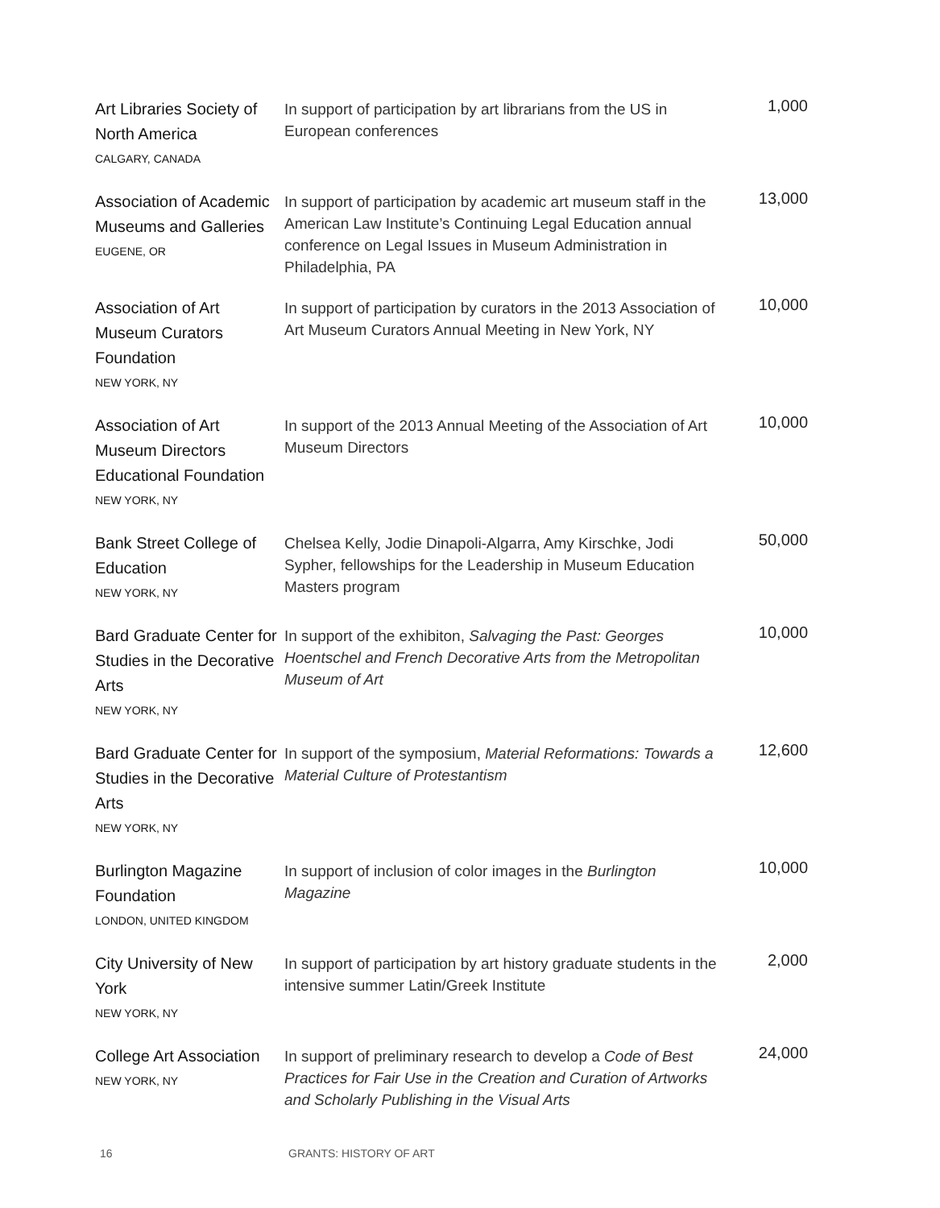| Art Libraries Society of North America CALGARY, CANADA | In support of participation by art librarians from the US in European conferences | 1,000 |
| Association of Academic Museums and Galleries EUGENE, OR | In support of participation by academic art museum staff in the American Law Institute’s Continuing Legal Education annual conference on Legal Issues in Museum Administration in Philadelphia, PA | 13,000 |
| Association of Art Museum Curators Foundation NEW YORK, NY | In support of participation by curators in the 2013 Association of Art Museum Curators Annual Meeting in New York, NY | 10,000 |
| Association of Art Museum Directors Educational Foundation NEW YORK, NY | In support of the 2013 Annual Meeting of the Association of Art Museum Directors | 10,000 |
| Bank Street College of Education NEW YORK, NY | Chelsea Kelly, Jodie Dinapoli-Algarra, Amy Kirschke, Jodi Sypher, fellowships for the Leadership in Museum Education Masters program | 50,000 |
| Bard Graduate Center for Studies in the Decorative Arts NEW YORK, NY | In support of the exhibiton, Salvaging the Past: Georges Hoentschel and French Decorative Arts from the Metropolitan Museum of Art | 10,000 |
| Bard Graduate Center for Studies in the Decorative Arts NEW YORK, NY | In support of the symposium, Material Reformations: Towards a Material Culture of Protestantism | 12,600 |
| Burlington Magazine Foundation LONDON, UNITED KINGDOM | In support of inclusion of color images in the Burlington Magazine | 10,000 |
| City University of New York NEW YORK, NY | In support of participation by art history graduate students in the intensive summer Latin/Greek Institute | 2,000 |
| College Art Association NEW YORK, NY | In support of preliminary research to develop a Code of Best Practices for Fair Use in the Creation and Curation of Artworks and Scholarly Publishing in the Visual Arts | 24,000 |
16 GRANTS: HISTORY OF ART